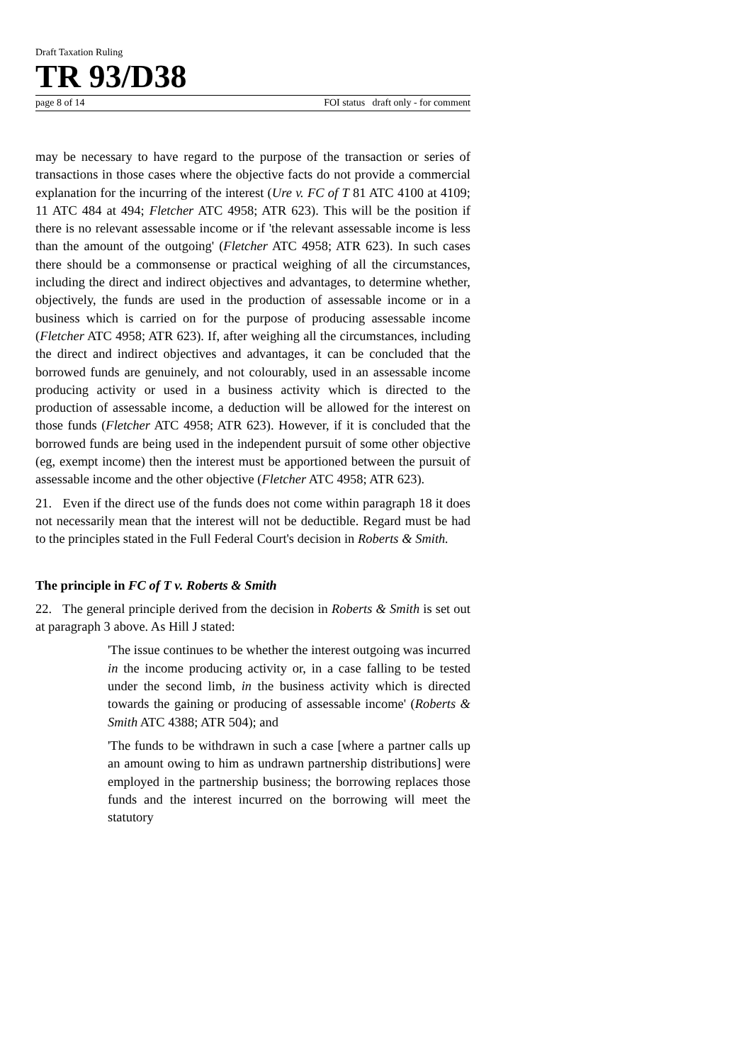Draft Taxation Ruling
TR 93/D38
page 8 of 14 FOI status draft only - for comment
may be necessary to have regard to the purpose of the transaction or series of transactions in those cases where the objective facts do not provide a commercial explanation for the incurring of the interest (Ure v. FC of T 81 ATC 4100 at 4109; 11 ATC 484 at 494; Fletcher ATC 4958; ATR 623). This will be the position if there is no relevant assessable income or if 'the relevant assessable income is less than the amount of the outgoing' (Fletcher ATC 4958; ATR 623). In such cases there should be a commonsense or practical weighing of all the circumstances, including the direct and indirect objectives and advantages, to determine whether, objectively, the funds are used in the production of assessable income or in a business which is carried on for the purpose of producing assessable income (Fletcher ATC 4958; ATR 623). If, after weighing all the circumstances, including the direct and indirect objectives and advantages, it can be concluded that the borrowed funds are genuinely, and not colourably, used in an assessable income producing activity or used in a business activity which is directed to the production of assessable income, a deduction will be allowed for the interest on those funds (Fletcher ATC 4958; ATR 623). However, if it is concluded that the borrowed funds are being used in the independent pursuit of some other objective (eg, exempt income) then the interest must be apportioned between the pursuit of assessable income and the other objective (Fletcher ATC 4958; ATR 623).
21. Even if the direct use of the funds does not come within paragraph 18 it does not necessarily mean that the interest will not be deductible. Regard must be had to the principles stated in the Full Federal Court's decision in Roberts & Smith.
The principle in FC of T v. Roberts & Smith
22. The general principle derived from the decision in Roberts & Smith is set out at paragraph 3 above. As Hill J stated:
'The issue continues to be whether the interest outgoing was incurred in the income producing activity or, in a case falling to be tested under the second limb, in the business activity which is directed towards the gaining or producing of assessable income' (Roberts & Smith ATC 4388; ATR 504); and
'The funds to be withdrawn in such a case [where a partner calls up an amount owing to him as undrawn partnership distributions] were employed in the partnership business; the borrowing replaces those funds and the interest incurred on the borrowing will meet the statutory